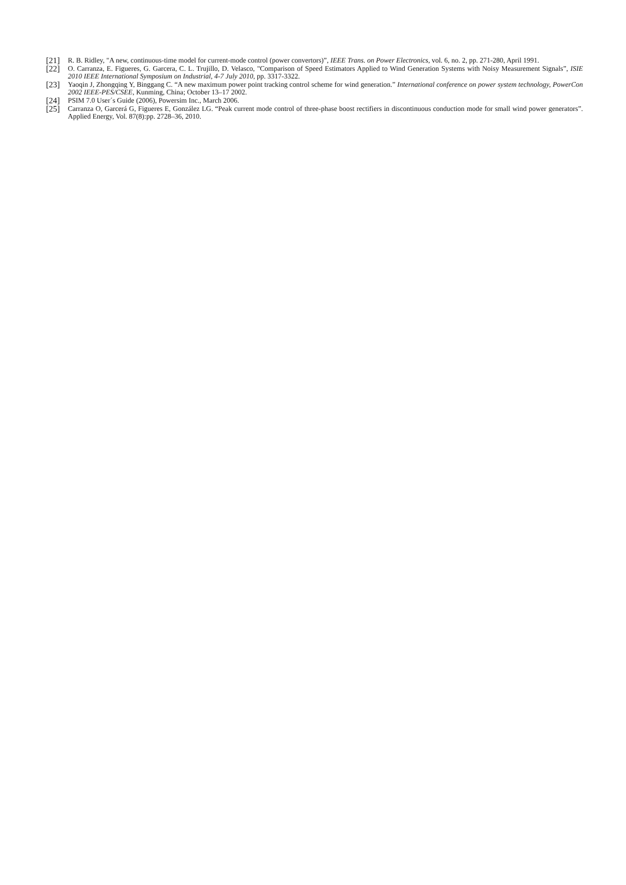[21] R. B. Ridley, "A new, continuous-time model for current-mode control (power convertors)”, IEEE Trans. on Power Electronics, vol. 6, no. 2, pp. 271-280, April 1991.
[22] O. Carranza, E. Figueres, G. Garcera, C. L. Trujillo, D. Velasco, "Comparison of Speed Estimators Applied to Wind Generation Systems with Noisy Measurement Signals”, ISIE 2010 IEEE International Symposium on Industrial, 4-7 July 2010, pp. 3317-3322.
[23] Yaoqin J, Zhongqing Y, Binggang C. “A new maximum power point tracking control scheme for wind generation.” International conference on power system technology, PowerCon 2002 IEEE-PES/CSEE, Kunming, China; October 13–17 2002.
[24] PSIM 7.0 User´s Guide (2006), Powersim Inc., March 2006.
[25] Carranza O, Garcerá G, Figueres E, González LG. “Peak current mode control of three-phase boost rectifiers in discontinuous conduction mode for small wind power generators”. Applied Energy, Vol. 87(8):pp. 2728–36, 2010.